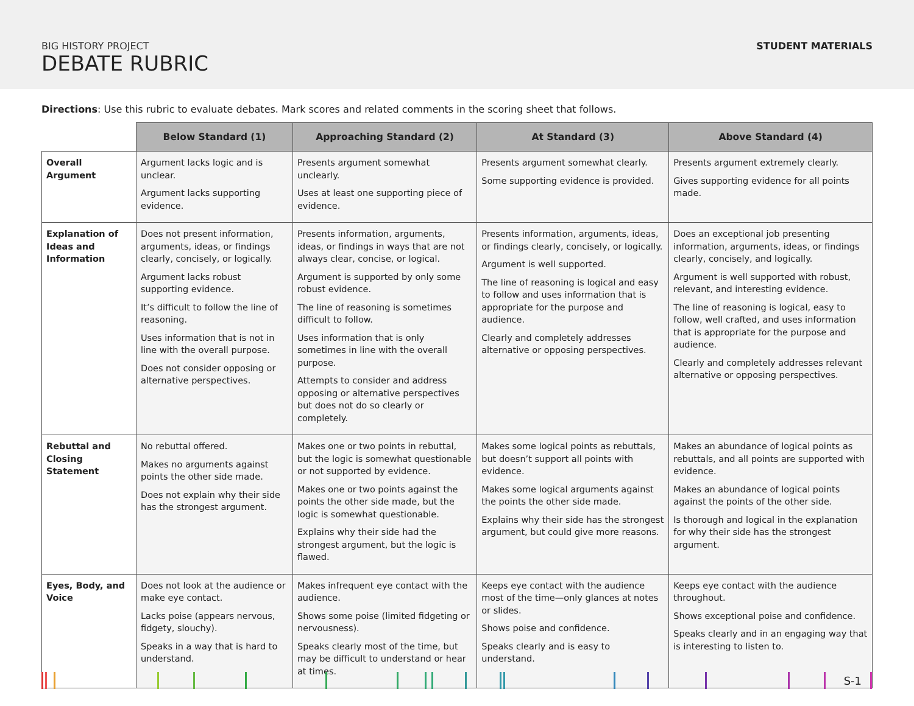BIG HISTORY PROJECT
DEBATE RUBRIC
STUDENT MATERIALS
Directions: Use this rubric to evaluate debates. Mark scores and related comments in the scoring sheet that follows.
| | Below Standard (1) | Approaching Standard (2) | At Standard (3) | Above Standard (4) |
| --- | --- | --- | --- | --- |
| Overall Argument | Argument lacks logic and is unclear. Argument lacks supporting evidence. | Presents argument somewhat unclearly. Uses at least one supporting piece of evidence. | Presents argument somewhat clearly. Some supporting evidence is provided. | Presents argument extremely clearly. Gives supporting evidence for all points made. |
| Explanation of Ideas and Information | Does not present information, arguments, ideas, or findings clearly, concisely, or logically. Argument lacks robust supporting evidence. It’s difficult to follow the line of reasoning. Uses information that is not in line with the overall purpose. Does not consider opposing or alternative perspectives. | Presents information, arguments, ideas, or findings in ways that are not always clear, concise, or logical. Argument is supported by only some robust evidence. The line of reasoning is sometimes difficult to follow. Uses information that is only sometimes in line with the overall purpose. Attempts to consider and address opposing or alternative perspectives but does not do so clearly or completely. | Presents information, arguments, ideas, or findings clearly, concisely, or logically. Argument is well supported. The line of reasoning is logical and easy to follow and uses information that is appropriate for the purpose and audience. Clearly and completely addresses alternative or opposing perspectives. | Does an exceptional job presenting information, arguments, ideas, or findings clearly, concisely, and logically. Argument is well supported with robust, relevant, and interesting evidence. The line of reasoning is logical, easy to follow, well crafted, and uses information that is appropriate for the purpose and audience. Clearly and completely addresses relevant alternative or opposing perspectives. |
| Rebuttal and Closing Statement | No rebuttal offered. Makes no arguments against points the other side made. Does not explain why their side has the strongest argument. | Makes one or two points in rebuttal, but the logic is somewhat questionable or not supported by evidence. Makes one or two points against the points the other side made, but the logic is somewhat questionable. Explains why their side had the strongest argument, but the logic is flawed. | Makes some logical points as rebuttals, but doesn’t support all points with evidence. Makes some logical arguments against the points the other side made. Explains why their side has the strongest argument, but could give more reasons. | Makes an abundance of logical points as rebuttals, and all points are supported with evidence. Makes an abundance of logical points against the points of the other side. Is thorough and logical in the explanation for why their side has the strongest argument. |
| Eyes, Body, and Voice | Does not look at the audience or make eye contact. Lacks poise (appears nervous, fidgety, slouchy). Speaks in a way that is hard to understand. | Makes infrequent eye contact with the audience. Shows some poise (limited fidgeting or nervousness). Speaks clearly most of the time, but may be difficult to understand or hear at times. | Keeps eye contact with the audience most of the time—only glances at notes or slides. Shows poise and confidence. Speaks clearly and is easy to understand. | Keeps eye contact with the audience throughout. Shows exceptional poise and confidence. Speaks clearly and in an engaging way that is interesting to listen to. |
S-1